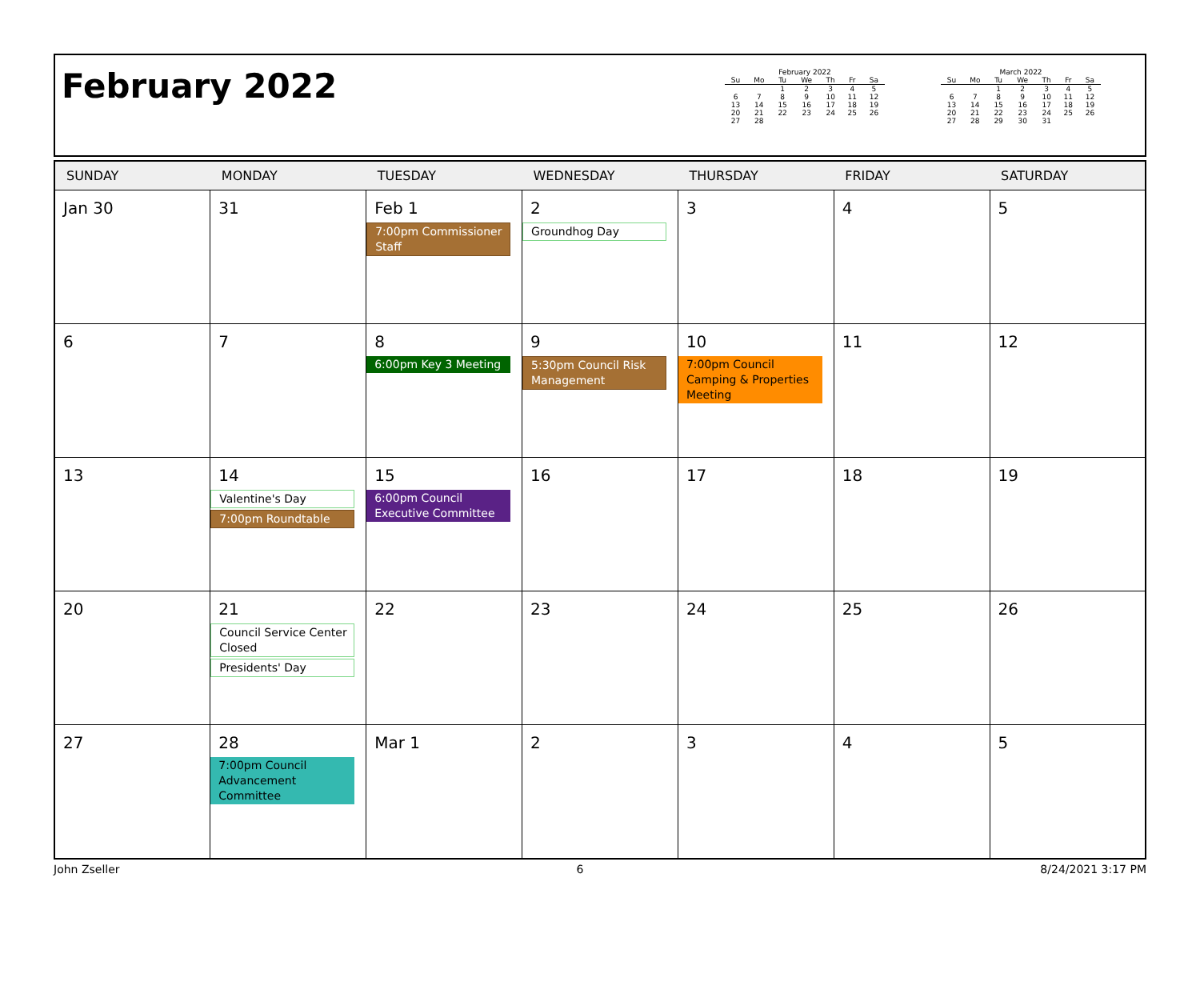February 2022
February 2022
| Su | Mo | Tu | We | Th | Fr | Sa |
| --- | --- | --- | --- | --- | --- | --- |
| | | 1 | 2 | 3 | 4 | 5 |
| 6 | 7 | 8 | 9 | 10 | 11 | 12 |
| 13 | 14 | 15 | 16 | 17 | 18 | 19 |
| 20 | 21 | 22 | 23 | 24 | 25 | 26 |
| 27 | 28 | | | | | |
March 2022
| Su | Mo | Tu | We | Th | Fr | Sa |
| --- | --- | --- | --- | --- | --- | --- |
| | | 1 | 2 | 3 | 4 | 5 |
| 6 | 7 | 8 | 9 | 10 | 11 | 12 |
| 13 | 14 | 15 | 16 | 17 | 18 | 19 |
| 20 | 21 | 22 | 23 | 24 | 25 | 26 |
| 27 | 28 | 29 | 30 | 31 | | |
| SUNDAY | MONDAY | TUESDAY | WEDNESDAY | THURSDAY | FRIDAY | SATURDAY |
| --- | --- | --- | --- | --- | --- | --- |
| Jan 30 | 31 | Feb 1 7:00pm Commissioner Staff | 2 Groundhog Day | 3 | 4 | 5 |
| 6 | 7 | 8 6:00pm Key 3 Meeting | 9 5:30pm Council Risk Management | 10 7:00pm Council Camping & Properties Meeting | 11 | 12 |
| 13 | 14 Valentine's Day 7:00pm Roundtable | 15 6:00pm Council Executive Committee | 16 | 17 | 18 | 19 |
| 20 | 21 Council Service Center Closed Presidents' Day | 22 | 23 | 24 | 25 | 26 |
| 27 | 28 7:00pm Council Advancement Committee | Mar 1 | 2 | 3 | 4 | 5 |
John Zseller 6 8/24/2021 3:17 PM